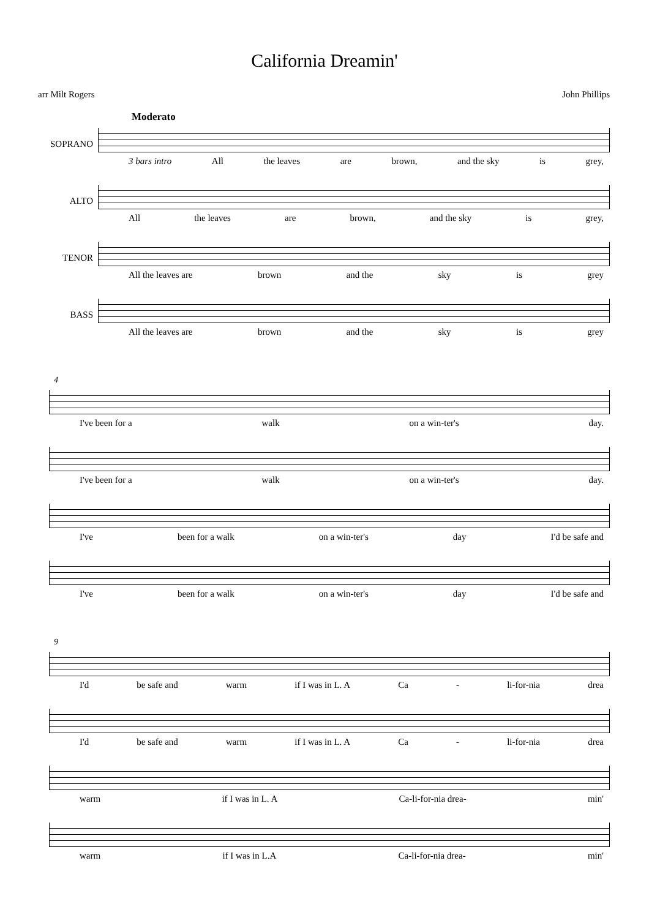California Dreamin'
arr Milt Rogers John Phillips
Moderato
SOPRANO
3 bars intro All the leaves are brown, and the sky is grey,
ALTO
All the leaves are brown, and the sky is grey,
TENOR
All the leaves are brown and the sky is grey
BASS
All the leaves are brown and the sky is grey
4
I've been for a walk on a win-ter's day.
I've been for a walk on a win-ter's day.
I've been for a walk on a win-ter's day I'd be safe and
I've been for a walk on a win-ter's day I'd be safe and
9
I'd be safe and warm if I was in L. A Ca - li-for-nia drea
I'd be safe and warm if I was in L. A Ca - li-for-nia drea
warm if I was in L. A Ca-li-for-nia drea- min'
warm if I was in L.A Ca-li-for-nia drea- min'